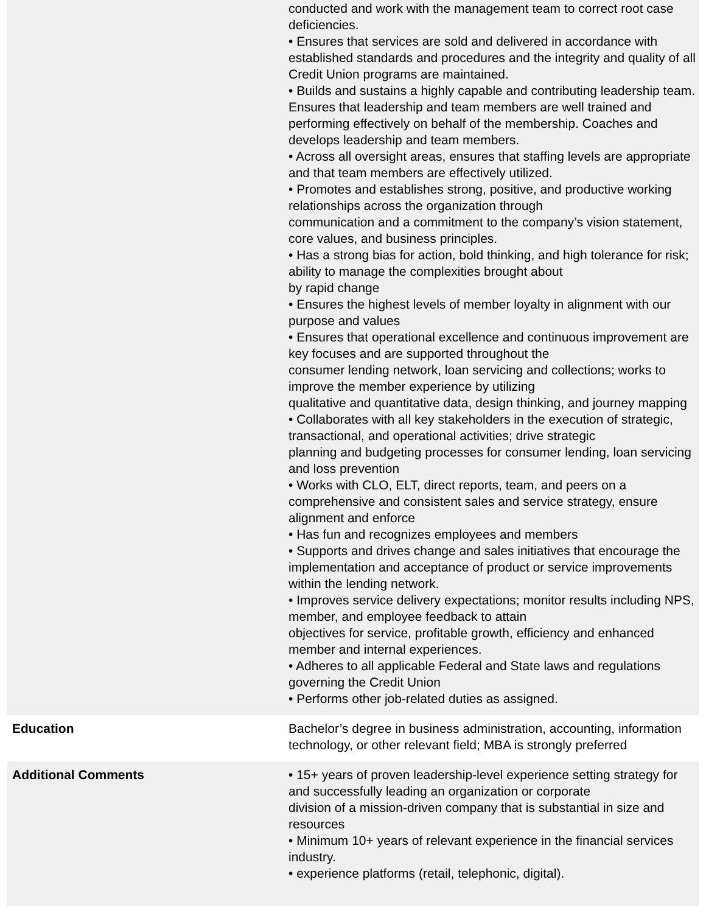| | conducted and work with the management team to correct root case deficiencies. • Ensures that services are sold and delivered in accordance with established standards and procedures and the integrity and quality of all Credit Union programs are maintained. • Builds and sustains a highly capable and contributing leadership team. Ensures that leadership and team members are well trained and performing effectively on behalf of the membership. Coaches and develops leadership and team members. • Across all oversight areas, ensures that staffing levels are appropriate and that team members are effectively utilized. • Promotes and establishes strong, positive, and productive working relationships across the organization through communication and a commitment to the company’s vision statement, core values, and business principles. • Has a strong bias for action, bold thinking, and high tolerance for risk; ability to manage the complexities brought about by rapid change • Ensures the highest levels of member loyalty in alignment with our purpose and values • Ensures that operational excellence and continuous improvement are key focuses and are supported throughout the consumer lending network, loan servicing and collections; works to improve the member experience by utilizing qualitative and quantitative data, design thinking, and journey mapping • Collaborates with all key stakeholders in the execution of strategic, transactional, and operational activities; drive strategic planning and budgeting processes for consumer lending, loan servicing and loss prevention • Works with CLO, ELT, direct reports, team, and peers on a comprehensive and consistent sales and service strategy, ensure alignment and enforce • Has fun and recognizes employees and members • Supports and drives change and sales initiatives that encourage the implementation and acceptance of product or service improvements within the lending network. • Improves service delivery expectations; monitor results including NPS, member, and employee feedback to attain objectives for service, profitable growth, efficiency and enhanced member and internal experiences. • Adheres to all applicable Federal and State laws and regulations governing the Credit Union • Performs other job-related duties as assigned. |
| Education | Bachelor’s degree in business administration, accounting, information technology, or other relevant field; MBA is strongly preferred |
| Additional Comments | • 15+ years of proven leadership-level experience setting strategy for and successfully leading an organization or corporate division of a mission-driven company that is substantial in size and resources • Minimum 10+ years of relevant experience in the financial services industry. • experience platforms (retail, telephonic, digital). |